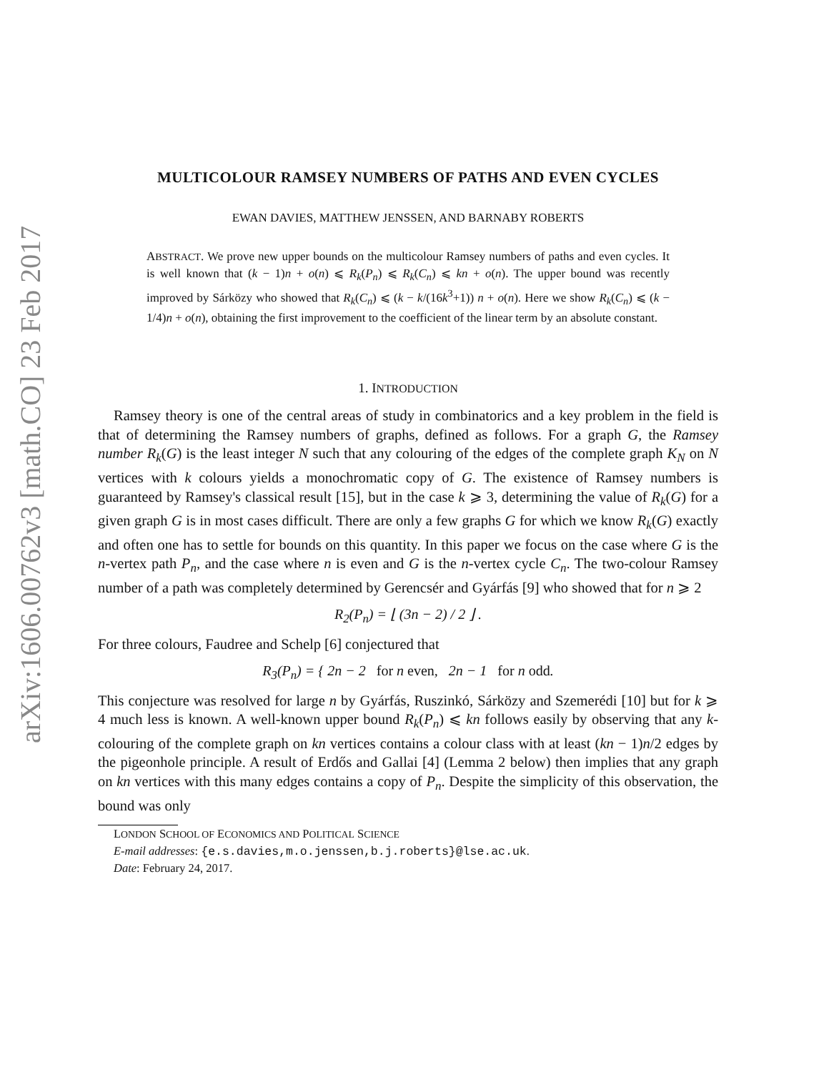arXiv:1606.00762v3 [math.CO] 23 Feb 2017
MULTICOLOUR RAMSEY NUMBERS OF PATHS AND EVEN CYCLES
EWAN DAVIES, MATTHEW JENSSEN, AND BARNABY ROBERTS
ABSTRACT. We prove new upper bounds on the multicolour Ramsey numbers of paths and even cycles. It is well known that (k − 1)n + o(n) ⩽ R<sub>k</sub>(P<sub>n</sub>) ⩽ R<sub>k</sub>(C<sub>n</sub>) ⩽ kn + o(n). The upper bound was recently improved by Sárközy who showed that R<sub>k</sub>(C<sub>n</sub>) ⩽ (k − k/(16k<sup>3</sup>+1)) n + o(n). Here we show R<sub>k</sub>(C<sub>n</sub>) ⩽ (k − 1/4)n + o(n), obtaining the first improvement to the coefficient of the linear term by an absolute constant.
1. INTRODUCTION
Ramsey theory is one of the central areas of study in combinatorics and a key problem in the field is that of determining the Ramsey numbers of graphs, defined as follows. For a graph G, the Ramsey number R<sub>k</sub>(G) is the least integer N such that any colouring of the edges of the complete graph K<sub>N</sub> on N vertices with k colours yields a monochromatic copy of G. The existence of Ramsey numbers is guaranteed by Ramsey's classical result [15], but in the case k ⩾ 3, determining the value of R<sub>k</sub>(G) for a given graph G is in most cases difficult. There are only a few graphs G for which we know R<sub>k</sub>(G) exactly and often one has to settle for bounds on this quantity. In this paper we focus on the case where G is the n-vertex path P<sub>n</sub>, and the case where n is even and G is the n-vertex cycle C<sub>n</sub>. The two-colour Ramsey number of a path was completely determined by Gerencsér and Gyárfás [9] who showed that for n ⩾ 2
R<sub>2</sub>(P<sub>n</sub>) = ⌊ (3n − 2) / 2 ⌋ .
For three colours, Faudree and Schelp [6] conjectured that
R<sub>3</sub>(P<sub>n</sub>) = { 2n − 2 for n even, 2n − 1 for n odd.
This conjecture was resolved for large n by Gyárfás, Ruszinkó, Sárközy and Szemerédi [10] but for k ⩾ 4 much less is known. A well-known upper bound R<sub>k</sub>(P<sub>n</sub>) ⩽ kn follows easily by observing that any k-colouring of the complete graph on kn vertices contains a colour class with at least (kn − 1)n/2 edges by the pigeonhole principle. A result of Erdős and Gallai [4] (Lemma 2 below) then implies that any graph on kn vertices with this many edges contains a copy of P<sub>n</sub>. Despite the simplicity of this observation, the bound was only
LONDON SCHOOL OF ECONOMICS AND POLITICAL SCIENCE
E-mail addresses: {e.s.davies,m.o.jenssen,b.j.roberts}@lse.ac.uk.
Date: February 24, 2017.